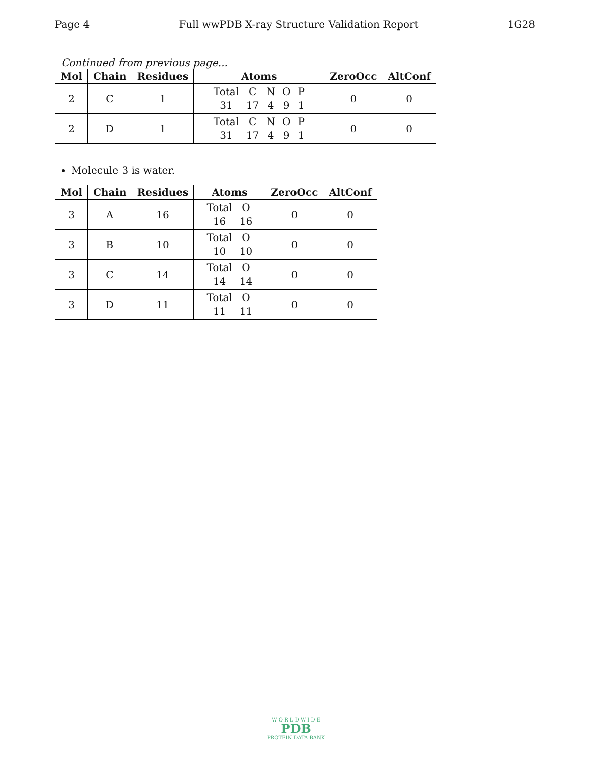Page 4 Full wwPDB X-ray Structure Validation Report 1G28
Continued from previous page...
| Mol | Chain | Residues | Atoms | ZeroOcc | AltConf |
| --- | --- | --- | --- | --- | --- |
| 2 | C | 1 | Total C N O P 31 17 4 9 1 | 0 | 0 |
| 2 | D | 1 | Total C N O P 31 17 4 9 1 | 0 | 0 |
Molecule 3 is water.
| Mol | Chain | Residues | Atoms | ZeroOcc | AltConf |
| --- | --- | --- | --- | --- | --- |
| 3 | A | 16 | Total O 16 16 | 0 | 0 |
| 3 | B | 10 | Total O 10 10 | 0 | 0 |
| 3 | C | 14 | Total O 14 14 | 0 | 0 |
| 3 | D | 11 | Total O 11 11 | 0 | 0 |
W O R L D W I D E
PDB
PROTEIN DATA BANK